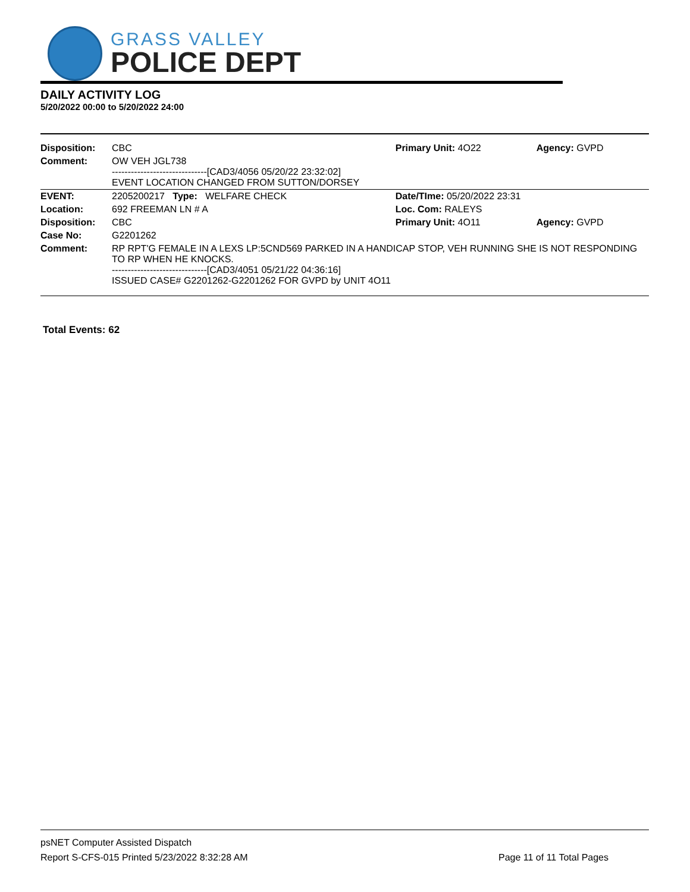GRASS VALLEY
POLICE DEPT
DAILY ACTIVITY LOG
5/20/2022 00:00 to 5/20/2022 24:00
| Disposition: | CBC | Primary Unit: 4O22 | Agency: GVPD |
| Comment: | OW VEH JGL738 ------------------------------[CAD3/4056 05/20/22 23:32:02] EVENT LOCATION CHANGED FROM SUTTON/DORSEY | | |
| EVENT: | 2205200217 Type: WELFARE CHECK | Date/TIme: 05/20/2022 23:31 | |
| Location: | 692 FREEMAN LN # A | Loc. Com: RALEYS | |
| Disposition: | CBC | Primary Unit: 4O11 | Agency: GVPD |
| Case No: | G2201262 | | |
| Comment: | RP RPT'G FEMALE IN A LEXS LP:5CND569 PARKED IN A HANDICAP STOP, VEH RUNNING SHE IS NOT RESPONDING TO RP WHEN HE KNOCKS. ------------------------------[CAD3/4051 05/21/22 04:36:16] ISSUED CASE# G2201262-G2201262 FOR GVPD by UNIT 4O11 | | |
Total Events: 62
psNET Computer Assisted Dispatch
Report S-CFS-015 Printed 5/23/2022 8:32:28 AM Page 11 of 11 Total Pages